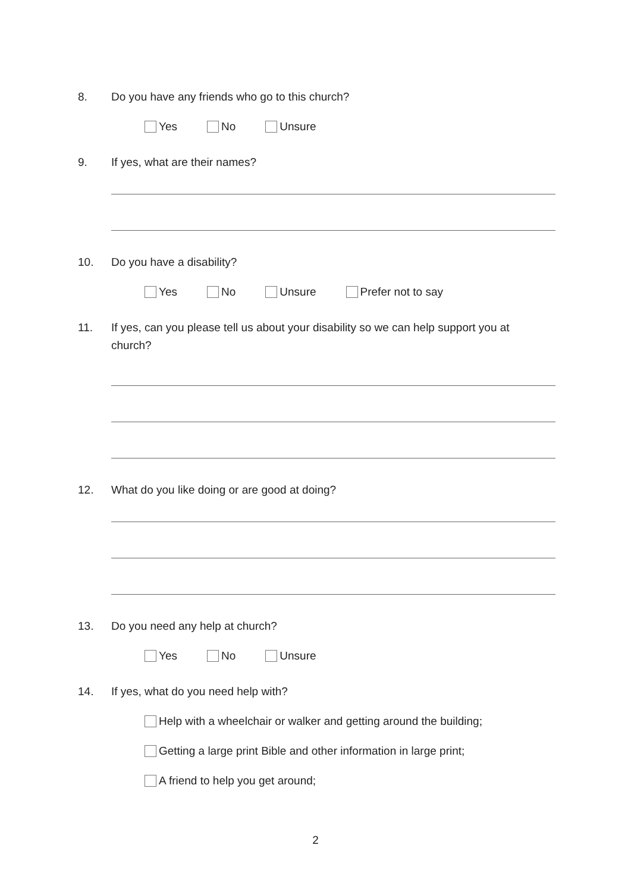8. Do you have any friends who go to this church?
Yes No Unsure
9. If yes, what are their names?
10. Do you have a disability?
Yes No Unsure Prefer not to say
11. If yes, can you please tell us about your disability so we can help support you at church?
12. What do you like doing or are good at doing?
13. Do you need any help at church?
Yes No Unsure
14. If yes, what do you need help with?
Help with a wheelchair or walker and getting around the building;
Getting a large print Bible and other information in large print;
A friend to help you get around;
2